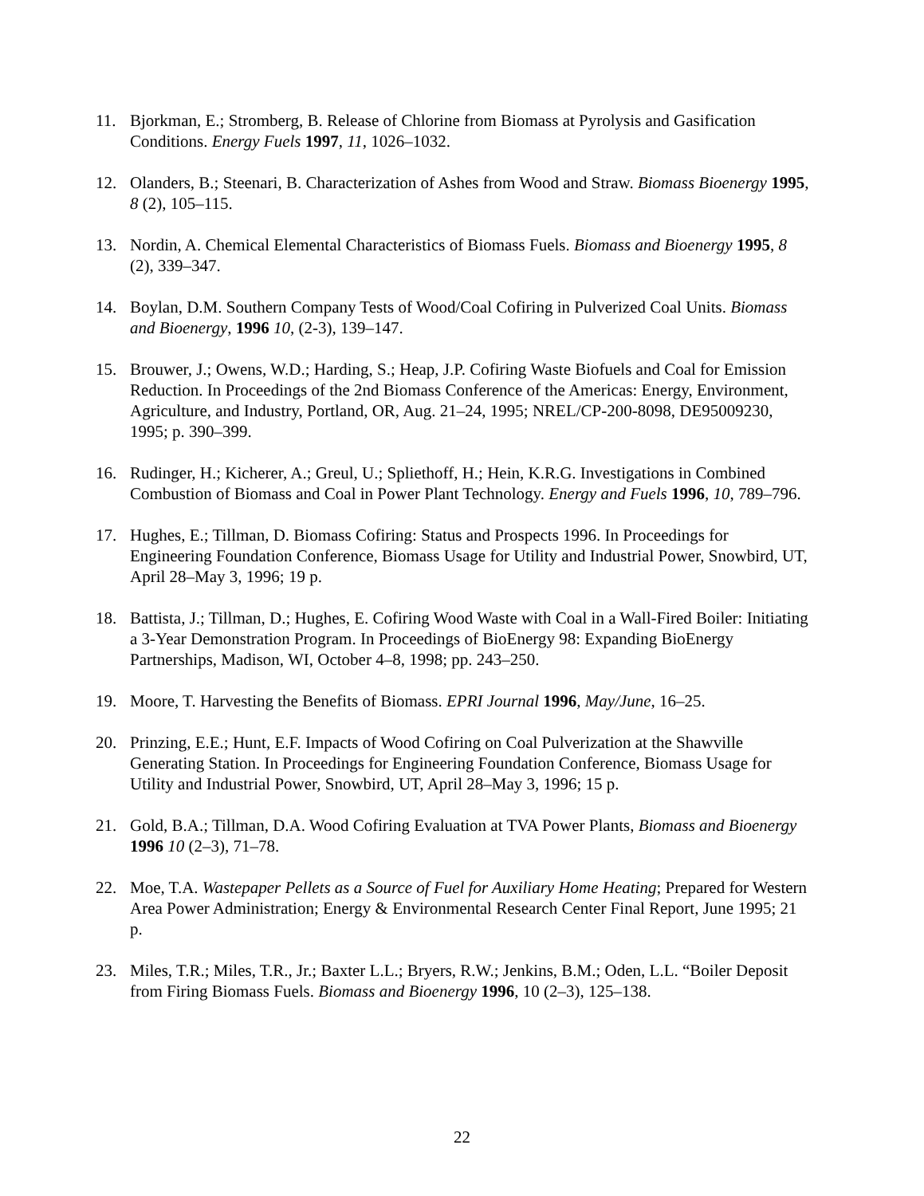11. Bjorkman, E.; Stromberg, B. Release of Chlorine from Biomass at Pyrolysis and Gasification Conditions. Energy Fuels 1997, 11, 1026–1032.
12. Olanders, B.; Steenari, B. Characterization of Ashes from Wood and Straw. Biomass Bioenergy 1995, 8 (2), 105–115.
13. Nordin, A. Chemical Elemental Characteristics of Biomass Fuels. Biomass and Bioenergy 1995, 8 (2), 339–347.
14. Boylan, D.M. Southern Company Tests of Wood/Coal Cofiring in Pulverized Coal Units. Biomass and Bioenergy, 1996 10, (2-3), 139–147.
15. Brouwer, J.; Owens, W.D.; Harding, S.; Heap, J.P. Cofiring Waste Biofuels and Coal for Emission Reduction. In Proceedings of the 2nd Biomass Conference of the Americas: Energy, Environment, Agriculture, and Industry, Portland, OR, Aug. 21–24, 1995; NREL/CP-200-8098, DE95009230, 1995; p. 390–399.
16. Rudinger, H.; Kicherer, A.; Greul, U.; Spliethoff, H.; Hein, K.R.G. Investigations in Combined Combustion of Biomass and Coal in Power Plant Technology. Energy and Fuels 1996, 10, 789–796.
17. Hughes, E.; Tillman, D. Biomass Cofiring: Status and Prospects 1996. In Proceedings for Engineering Foundation Conference, Biomass Usage for Utility and Industrial Power, Snowbird, UT, April 28–May 3, 1996; 19 p.
18. Battista, J.; Tillman, D.; Hughes, E. Cofiring Wood Waste with Coal in a Wall-Fired Boiler: Initiating a 3-Year Demonstration Program. In Proceedings of BioEnergy 98: Expanding BioEnergy Partnerships, Madison, WI, October 4–8, 1998; pp. 243–250.
19. Moore, T. Harvesting the Benefits of Biomass. EPRI Journal 1996, May/June, 16–25.
20. Prinzing, E.E.; Hunt, E.F. Impacts of Wood Cofiring on Coal Pulverization at the Shawville Generating Station. In Proceedings for Engineering Foundation Conference, Biomass Usage for Utility and Industrial Power, Snowbird, UT, April 28–May 3, 1996; 15 p.
21. Gold, B.A.; Tillman, D.A. Wood Cofiring Evaluation at TVA Power Plants, Biomass and Bioenergy 1996 10 (2–3), 71–78.
22. Moe, T.A. Wastepaper Pellets as a Source of Fuel for Auxiliary Home Heating; Prepared for Western Area Power Administration; Energy & Environmental Research Center Final Report, June 1995; 21 p.
23. Miles, T.R.; Miles, T.R., Jr.; Baxter L.L.; Bryers, R.W.; Jenkins, B.M.; Oden, L.L. “Boiler Deposit from Firing Biomass Fuels. Biomass and Bioenergy 1996, 10 (2–3), 125–138.
22